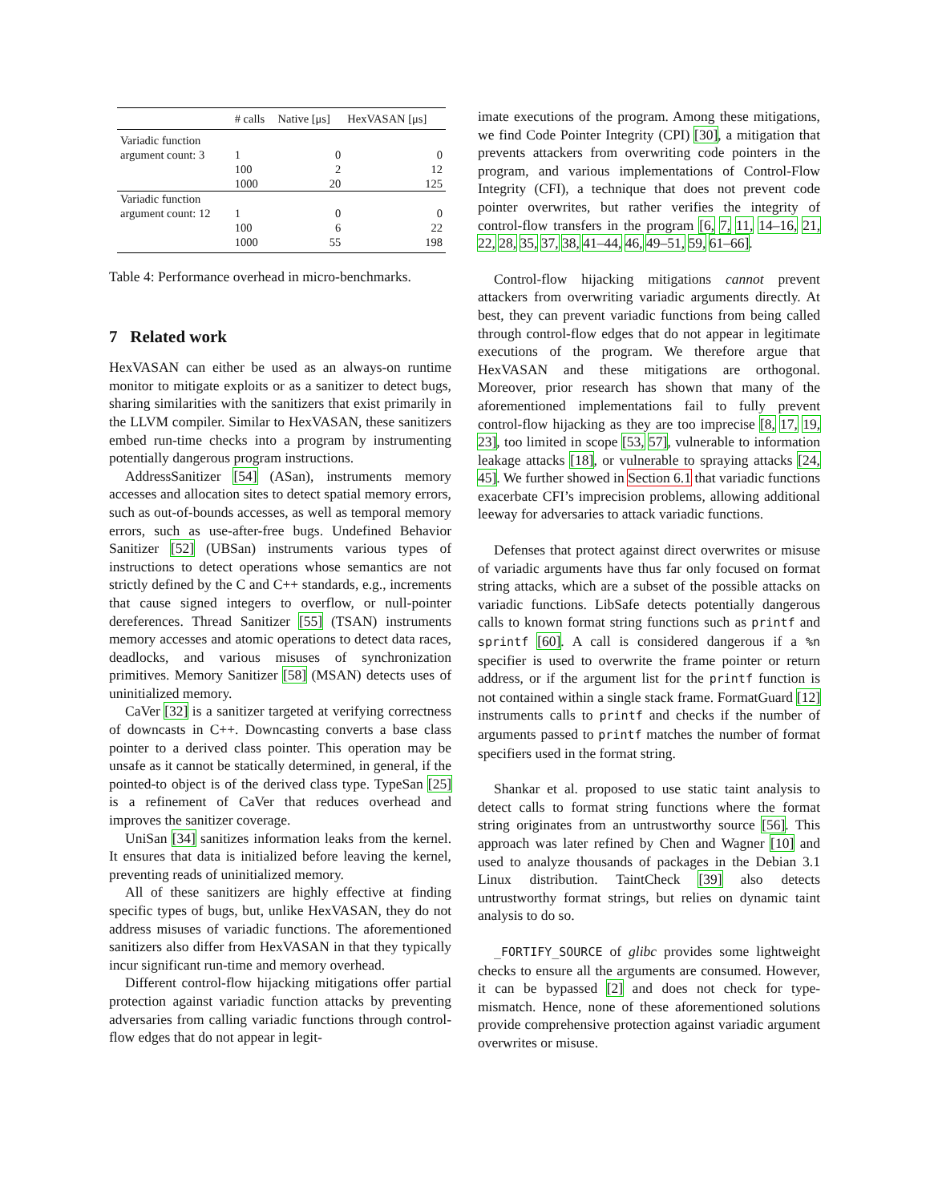| | # calls | Native [μs] | HexVASAN [μs] |
| --- | --- | --- | --- |
| Variadic function | | | |
| argument count: 3 | 1 | 0 | 0 |
| | 100 | 2 | 12 |
| | 1000 | 20 | 125 |
| Variadic function | | | |
| argument count: 12 | 1 | 0 | 0 |
| | 100 | 6 | 22 |
| | 1000 | 55 | 198 |
Table 4: Performance overhead in micro-benchmarks.
7 Related work
HexVASAN can either be used as an always-on runtime monitor to mitigate exploits or as a sanitizer to detect bugs, sharing similarities with the sanitizers that exist primarily in the LLVM compiler. Similar to HexVASAN, these sanitizers embed run-time checks into a program by instrumenting potentially dangerous program instructions.
AddressSanitizer [54] (ASan), instruments memory accesses and allocation sites to detect spatial memory errors, such as out-of-bounds accesses, as well as temporal memory errors, such as use-after-free bugs. Undefined Behavior Sanitizer [52] (UBSan) instruments various types of instructions to detect operations whose semantics are not strictly defined by the C and C++ standards, e.g., increments that cause signed integers to overflow, or null-pointer dereferences. Thread Sanitizer [55] (TSAN) instruments memory accesses and atomic operations to detect data races, deadlocks, and various misuses of synchronization primitives. Memory Sanitizer [58] (MSAN) detects uses of uninitialized memory.
CaVer [32] is a sanitizer targeted at verifying correctness of downcasts in C++. Downcasting converts a base class pointer to a derived class pointer. This operation may be unsafe as it cannot be statically determined, in general, if the pointed-to object is of the derived class type. TypeSan [25] is a refinement of CaVer that reduces overhead and improves the sanitizer coverage.
UniSan [34] sanitizes information leaks from the kernel. It ensures that data is initialized before leaving the kernel, preventing reads of uninitialized memory.
All of these sanitizers are highly effective at finding specific types of bugs, but, unlike HexVASAN, they do not address misuses of variadic functions. The aforementioned sanitizers also differ from HexVASAN in that they typically incur significant run-time and memory overhead.
Different control-flow hijacking mitigations offer partial protection against variadic function attacks by preventing adversaries from calling variadic functions through control-flow edges that do not appear in legit-
imate executions of the program. Among these mitigations, we find Code Pointer Integrity (CPI) [30], a mitigation that prevents attackers from overwriting code pointers in the program, and various implementations of Control-Flow Integrity (CFI), a technique that does not prevent code pointer overwrites, but rather verifies the integrity of control-flow transfers in the program [6, 7, 11, 14–16, 21, 22, 28, 35, 37, 38, 41–44, 46, 49–51, 59, 61–66].
Control-flow hijacking mitigations cannot prevent attackers from overwriting variadic arguments directly. At best, they can prevent variadic functions from being called through control-flow edges that do not appear in legitimate executions of the program. We therefore argue that HexVASAN and these mitigations are orthogonal. Moreover, prior research has shown that many of the aforementioned implementations fail to fully prevent control-flow hijacking as they are too imprecise [8, 17, 19, 23], too limited in scope [53, 57], vulnerable to information leakage attacks [18], or vulnerable to spraying attacks [24, 45]. We further showed in Section 6.1 that variadic functions exacerbate CFI’s imprecision problems, allowing additional leeway for adversaries to attack variadic functions.
Defenses that protect against direct overwrites or misuse of variadic arguments have thus far only focused on format string attacks, which are a subset of the possible attacks on variadic functions. LibSafe detects potentially dangerous calls to known format string functions such as printf and sprintf [60]. A call is considered dangerous if a %n specifier is used to overwrite the frame pointer or return address, or if the argument list for the printf function is not contained within a single stack frame. FormatGuard [12] instruments calls to printf and checks if the number of arguments passed to printf matches the number of format specifiers used in the format string.
Shankar et al. proposed to use static taint analysis to detect calls to format string functions where the format string originates from an untrustworthy source [56]. This approach was later refined by Chen and Wagner [10] and used to analyze thousands of packages in the Debian 3.1 Linux distribution. TaintCheck [39] also detects untrustworthy format strings, but relies on dynamic taint analysis to do so.
_FORTIFY_SOURCE of glibc provides some lightweight checks to ensure all the arguments are consumed. However, it can be bypassed [2] and does not check for type-mismatch. Hence, none of these aforementioned solutions provide comprehensive protection against variadic argument overwrites or misuse.